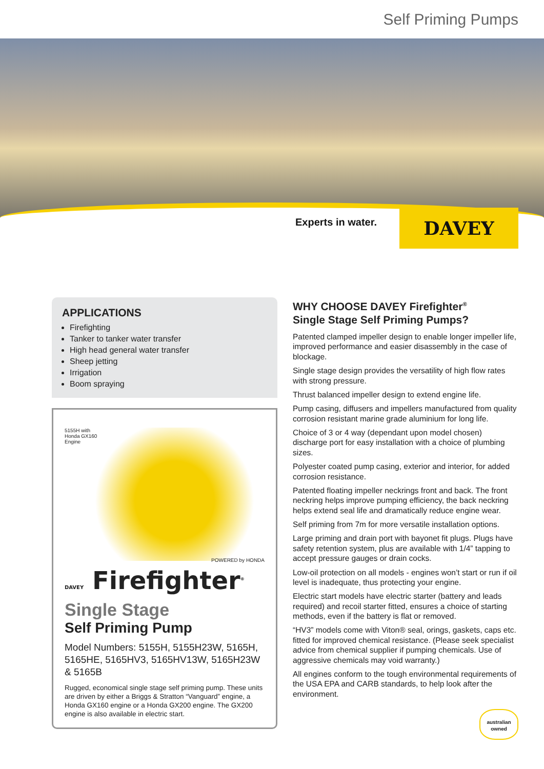Self Priming Pumps
Experts in water.
DAVEY
APPLICATIONS
Firefighting
Tanker to tanker water transfer
High head general water transfer
Sheep jetting
Irrigation
Boom spraying
5155H with
Honda GX160
Engine
POWERED by HONDA
DAVEY Firefighter<sup>®</sup>
Single Stage
Self Priming Pump
Model Numbers: 5155H, 5155H23W, 5165H, 5165HE, 5165HV3, 5165HV13W, 5165H23W & 5165B
Rugged, economical single stage self priming pump. These units are driven by either a Briggs & Stratton “Vanguard” engine, a Honda GX160 engine or a Honda GX200 engine. The GX200 engine is also available in electric start.
WHY CHOOSE DAVEY Firefighter<sup>®</sup>
Single Stage Self Priming Pumps?
Patented clamped impeller design to enable longer impeller life, improved performance and easier disassembly in the case of blockage.
Single stage design provides the versatility of high flow rates with strong pressure.
Thrust balanced impeller design to extend engine life.
Pump casing, diffusers and impellers manufactured from quality corrosion resistant marine grade aluminium for long life.
Choice of 3 or 4 way (dependant upon model chosen) discharge port for easy installation with a choice of plumbing sizes.
Polyester coated pump casing, exterior and interior, for added corrosion resistance.
Patented floating impeller neckrings front and back. The front neckring helps improve pumping efficiency, the back neckring helps extend seal life and dramatically reduce engine wear.
Self priming from 7m for more versatile installation options.
Large priming and drain port with bayonet fit plugs. Plugs have safety retention system, plus are available with 1/4” tapping to accept pressure gauges or drain cocks.
Low-oil protection on all models - engines won’t start or run if oil level is inadequate, thus protecting your engine.
Electric start models have electric starter (battery and leads required) and recoil starter fitted, ensures a choice of starting methods, even if the battery is flat or removed.
“HV3” models come with Viton® seal, orings, gaskets, caps etc. fitted for improved chemical resistance. (Please seek specialist advice from chemical supplier if pumping chemicals. Use of aggressive chemicals may void warranty.)
All engines conform to the tough environmental requirements of the USA EPA and CARB standards, to help look after the environment.
australian owned